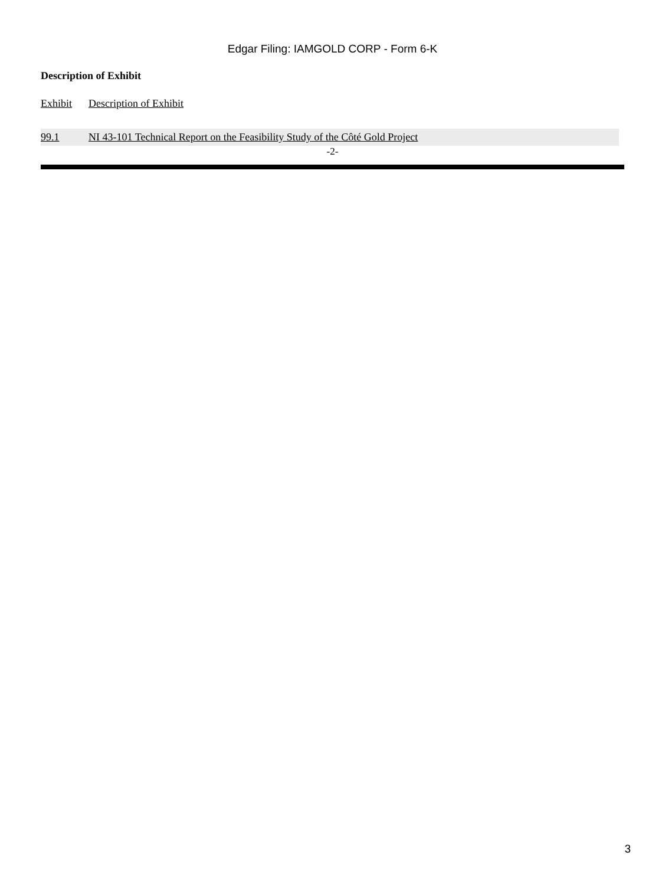Edgar Filing: IAMGOLD CORP - Form 6-K
Description of Exhibit
| Exhibit | Description of Exhibit |
| 99.1 | NI 43-101 Technical Report on the Feasibility Study of the Côté Gold Project |
-2-
3